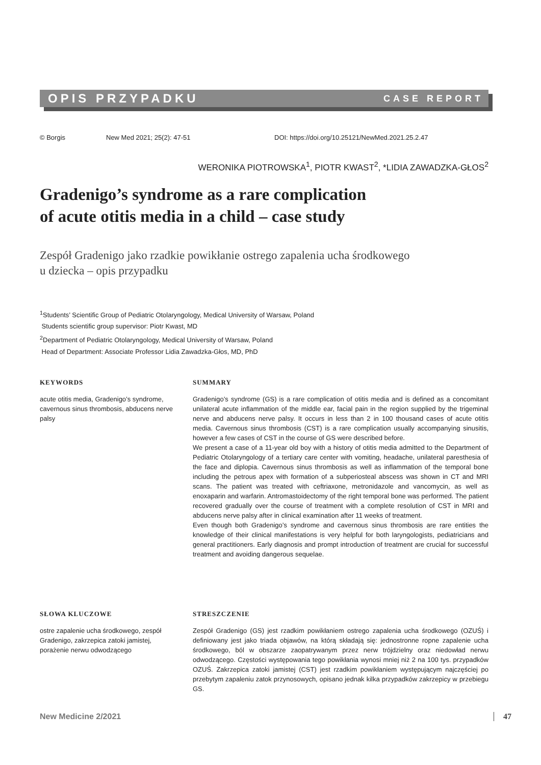OPIS PRZYPADKU CASE REPORT
© Borgis New Med 2021; 25(2): 47-51 DOI: https://doi.org/10.25121/NewMed.2021.25.2.47
WERONIKA PIOTROWSKA<sup>1</sup>, PIOTR KWAST<sup>2</sup>, *LIDIA ZAWADZKA-GŁOS<sup>2</sup>
Gradenigo’s syndrome as a rare complication
of acute otitis media in a child – case study
Zespół Gradenigo jako rzadkie powikłanie ostrego zapalenia ucha środkowego
u dziecka – opis przypadku
<sup>1</sup> Students’ Scientific Group of Pediatric Otolaryngology, Medical University of Warsaw, Poland
Students scientific group supervisor: Piotr Kwast, MD
<sup>2</sup> Department of Pediatric Otolaryngology, Medical University of Warsaw, Poland
Head of Department: Associate Professor Lidia Zawadzka-Głos, MD, PhD
KEYWORDS
acute otitis media, Gradenigo’s syndrome, cavernous sinus thrombosis, abducens nerve palsy
SUMMARY
Gradenigo’s syndrome (GS) is a rare complication of otitis media and is defined as a concomitant unilateral acute inflammation of the middle ear, facial pain in the region supplied by the trigeminal nerve and abducens nerve palsy. It occurs in less than 2 in 100 thousand cases of acute otitis media. Cavernous sinus thrombosis (CST) is a rare complication usually accompanying sinusitis, however a few cases of CST in the course of GS were described before.
We present a case of a 11-year old boy with a history of otitis media admitted to the Department of Pediatric Otolaryngology of a tertiary care center with vomiting, headache, unilateral paresthesia of the face and diplopia. Cavernous sinus thrombosis as well as inflammation of the temporal bone including the petrous apex with formation of a subperiosteal abscess was shown in CT and MRI scans. The patient was treated with ceftriaxone, metronidazole and vancomycin, as well as enoxaparin and warfarin. Antromastoidectomy of the right temporal bone was performed. The patient recovered gradually over the course of treatment with a complete resolution of CST in MRI and abducens nerve palsy after in clinical examination after 11 weeks of treatment.
Even though both Gradenigo’s syndrome and cavernous sinus thrombosis are rare entities the knowledge of their clinical manifestations is very helpful for both laryngologists, pediatricians and general practitioners. Early diagnosis and prompt introduction of treatment are crucial for successful treatment and avoiding dangerous sequelae.
SŁOWA KLUCZOWE
ostre zapalenie ucha środkowego, zespół Gradenigo, zakrzepica zatoki jamistej, porażenie nerwu odwodzącego
STRESZCZENIE
Zespół Gradenigo (GS) jest rzadkim powikłaniem ostrego zapalenia ucha środkowego (OZUŚ) i definiowany jest jako triada objawów, na którą składają się: jednostronne ropne zapalenie ucha środkowego, ból w obszarze zaopatrywanym przez nerw trójdzielny oraz niedowład nerwu odwodzącego. Częstości występowania tego powikłania wynosi mniej niż 2 na 100 tys. przypadków OZUŚ. Zakrzepica zatoki jamistej (CST) jest rzadkim powikłaniem występującym najczęściej po przebytym zapaleniu zatok przynosowych, opisano jednak kilka przypadków zakrzepicy w przebiegu GS.
New Medicine 2/2021 47